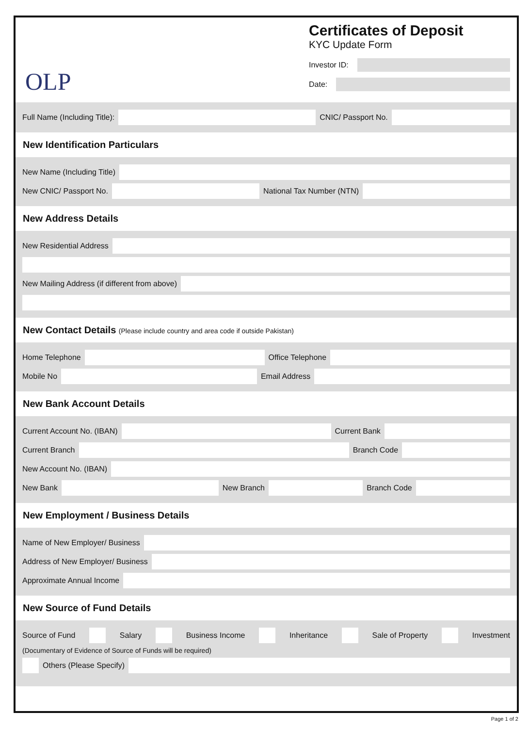OLP
Certificates of Deposit
KYC Update Form
Investor ID:
Date:
Full Name (Including Title): CNIC/ Passport No.
New Identification Particulars
New Name (Including Title)
New CNIC/ Passport No. National Tax Number (NTN)
New Address Details
New Residential Address
New Mailing Address (if different from above)
New Contact Details (Please include country and area code if outside Pakistan)
Home Telephone Office Telephone
Mobile No Email Address
New Bank Account Details
Current Account No. (IBAN) Current Bank
Current Branch Branch Code
New Account No. (IBAN)
New Bank New Branch Branch Code
New Employment / Business Details
Name of New Employer/ Business
Address of New Employer/ Business
Approximate Annual Income
New Source of Fund Details
Source of Fund Salary Business Income Inheritance Sale of Property Investment
(Documentary of Evidence of Source of Funds will be required)
Others (Please Specify)
Page 1 of 2